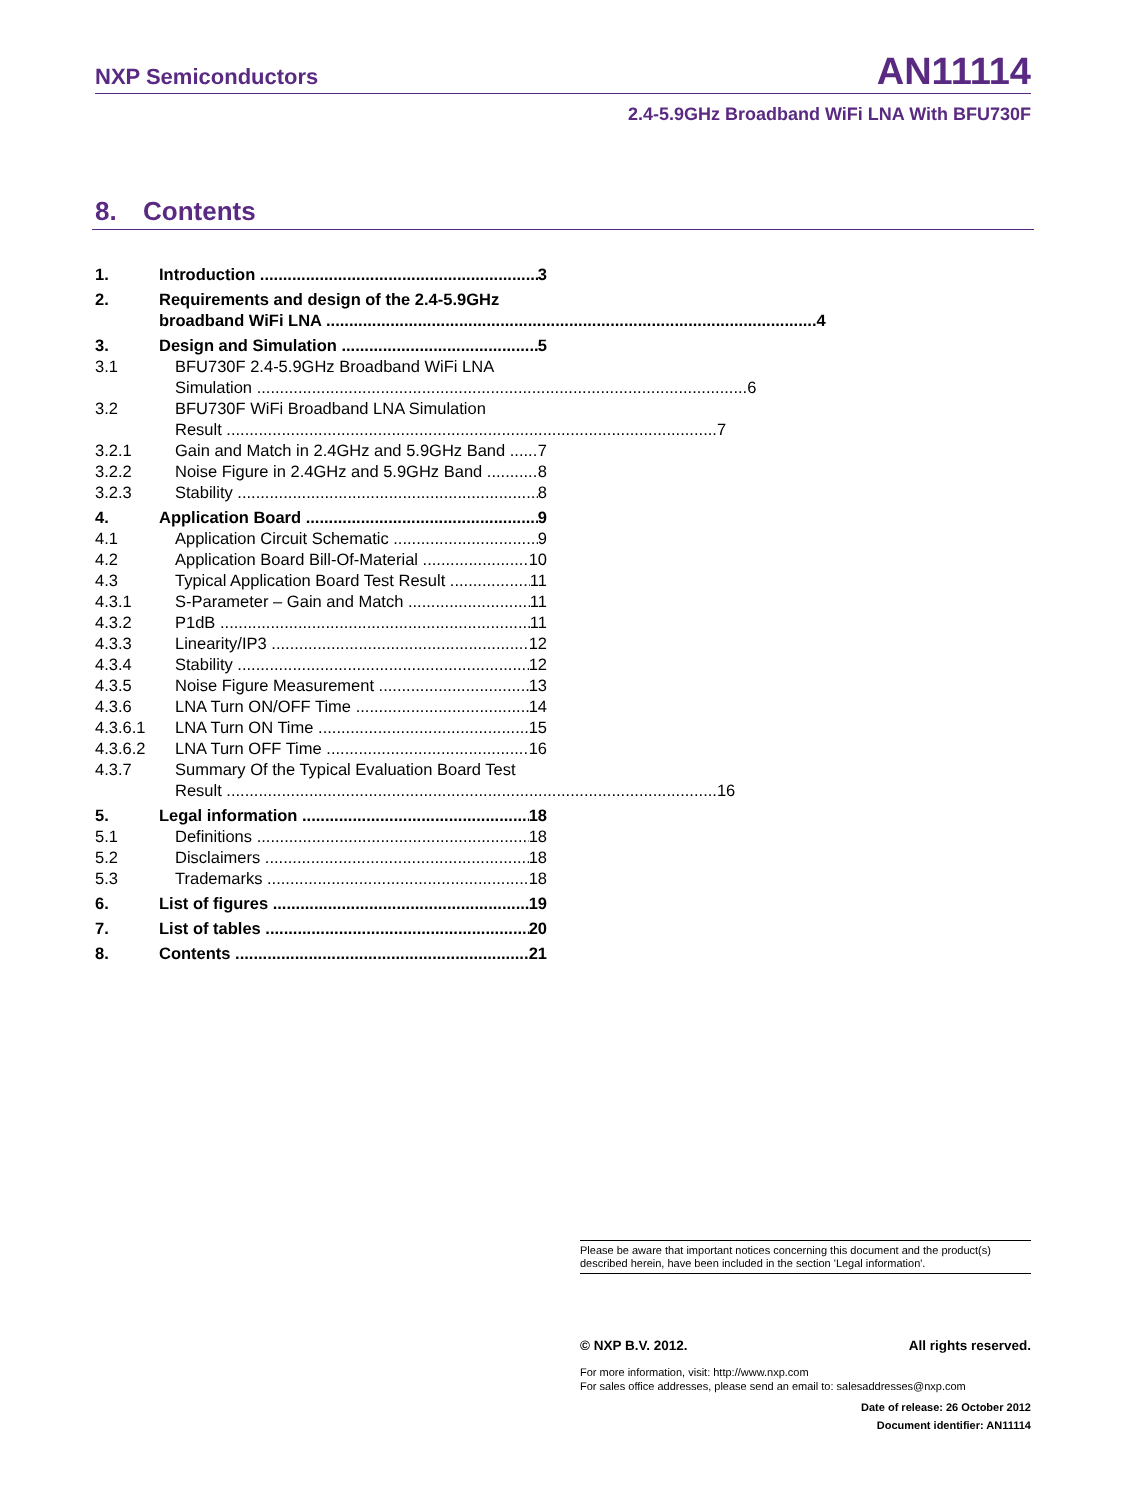NXP Semiconductors
AN11114
2.4-5.9GHz Broadband WiFi LNA With BFU730F
8. Contents
1. Introduction 3
2. Requirements and design of the 2.4-5.9GHz
broadband WiFi LNA 4
3. Design and Simulation 5
3.1 BFU730F 2.4-5.9GHz Broadband WiFi LNA
Simulation 6
3.2 BFU730F WiFi Broadband LNA Simulation
Result 7
3.2.1 Gain and Match in 2.4GHz and 5.9GHz Band 7
3.2.2 Noise Figure in 2.4GHz and 5.9GHz Band 8
3.2.3 Stability 8
4. Application Board 9
4.1 Application Circuit Schematic 9
4.2 Application Board Bill-Of-Material 10
4.3 Typical Application Board Test Result 11
4.3.1 S-Parameter – Gain and Match 11
4.3.2 P1dB 11
4.3.3 Linearity/IP3 12
4.3.4 Stability 12
4.3.5 Noise Figure Measurement 13
4.3.6 LNA Turn ON/OFF Time 14
4.3.6.1 LNA Turn ON Time 15
4.3.6.2 LNA Turn OFF Time 16
4.3.7 Summary Of the Typical Evaluation Board Test
Result 16
5. Legal information 18
5.1 Definitions 18
5.2 Disclaimers 18
5.3 Trademarks 18
6. List of figures 19
7. List of tables 20
8. Contents 21
Please be aware that important notices concerning this document and the product(s) described herein, have been included in the section 'Legal information'.
© NXP B.V. 2012. All rights reserved.
For more information, visit: http://www.nxp.com
For sales office addresses, please send an email to: salesaddresses@nxp.com
Date of release: 26 October 2012
Document identifier: AN11114